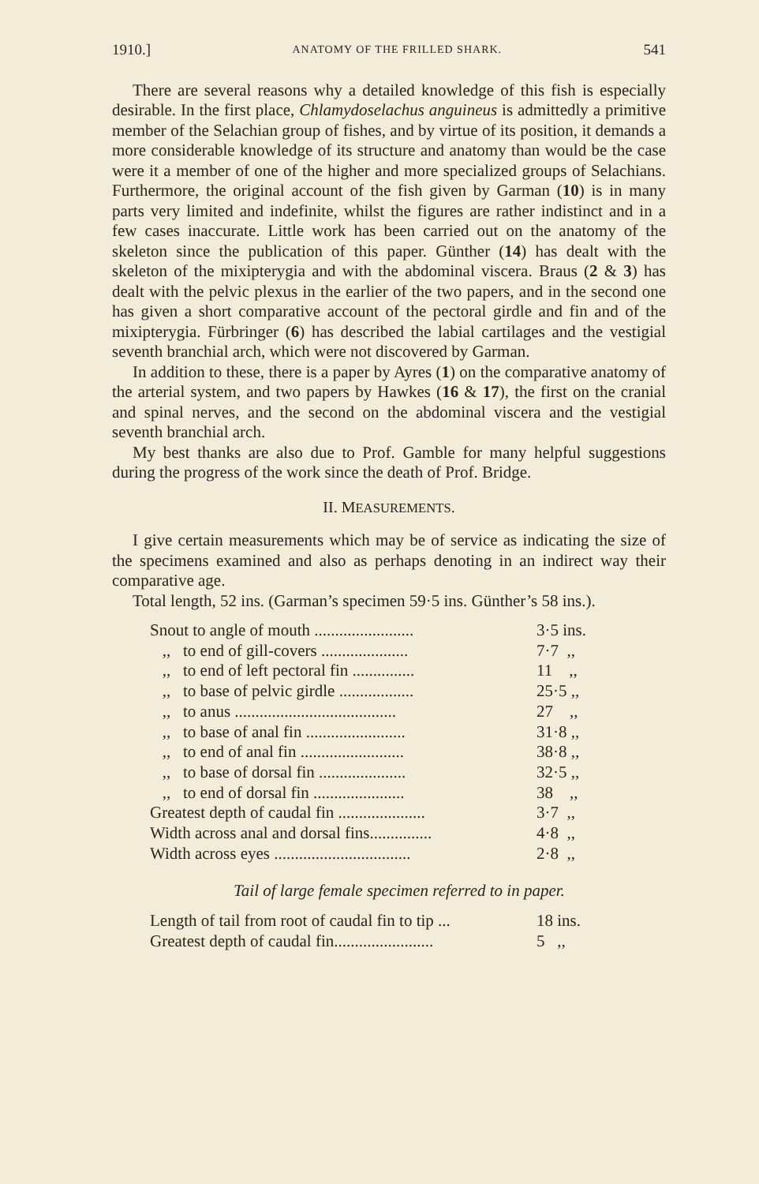1910.] ANATOMY OF THE FRILLED SHARK. 541
There are several reasons why a detailed knowledge of this fish is especially desirable. In the first place, Chlamydoselachus anguineus is admittedly a primitive member of the Selachian group of fishes, and by virtue of its position, it demands a more considerable knowledge of its structure and anatomy than would be the case were it a member of one of the higher and more specialized groups of Selachians. Furthermore, the original account of the fish given by Garman (10) is in many parts very limited and indefinite, whilst the figures are rather indistinct and in a few cases inaccurate. Little work has been carried out on the anatomy of the skeleton since the publication of this paper. Günther (14) has dealt with the skeleton of the mixipterygia and with the abdominal viscera. Braus (2 & 3) has dealt with the pelvic plexus in the earlier of the two papers, and in the second one has given a short comparative account of the pectoral girdle and fin and of the mixipterygia. Fürbringer (6) has described the labial cartilages and the vestigial seventh branchial arch, which were not discovered by Garman.
In addition to these, there is a paper by Ayres (1) on the comparative anatomy of the arterial system, and two papers by Hawkes (16 & 17), the first on the cranial and spinal nerves, and the second on the abdominal viscera and the vestigial seventh branchial arch.
My best thanks are also due to Prof. Gamble for many helpful suggestions during the progress of the work since the death of Prof. Bridge.
II. MEASUREMENTS.
I give certain measurements which may be of service as indicating the size of the specimens examined and also as perhaps denoting in an indirect way their comparative age.
Total length, 52 ins. (Garman’s specimen 59·5 ins. Günther’s 58 ins.).
| Snout to angle of mouth ........................ | 3·5 ins. |
| ,, to end of gill-covers ..................... | 7·7 ,, |
| ,, to end of left pectoral fin ............... | 11 ,, |
| ,, to base of pelvic girdle .................. | 25·5 ,, |
| ,, to anus ....................................... | 27 ,, |
| ,, to base of anal fin ........................ | 31·8 ,, |
| ,, to end of anal fin ......................... | 38·8 ,, |
| ,, to base of dorsal fin ..................... | 32·5 ,, |
| ,, to end of dorsal fin ...................... | 38 ,, |
| Greatest depth of caudal fin ..................... | 3·7 ,, |
| Width across anal and dorsal fins............... | 4·8 ,, |
| Width across eyes ................................. | 2·8 ,, |
Tail of large female specimen referred to in paper.
| Length of tail from root of caudal fin to tip ... | 18 ins. |
| Greatest depth of caudal fin........................ | 5 ,, |